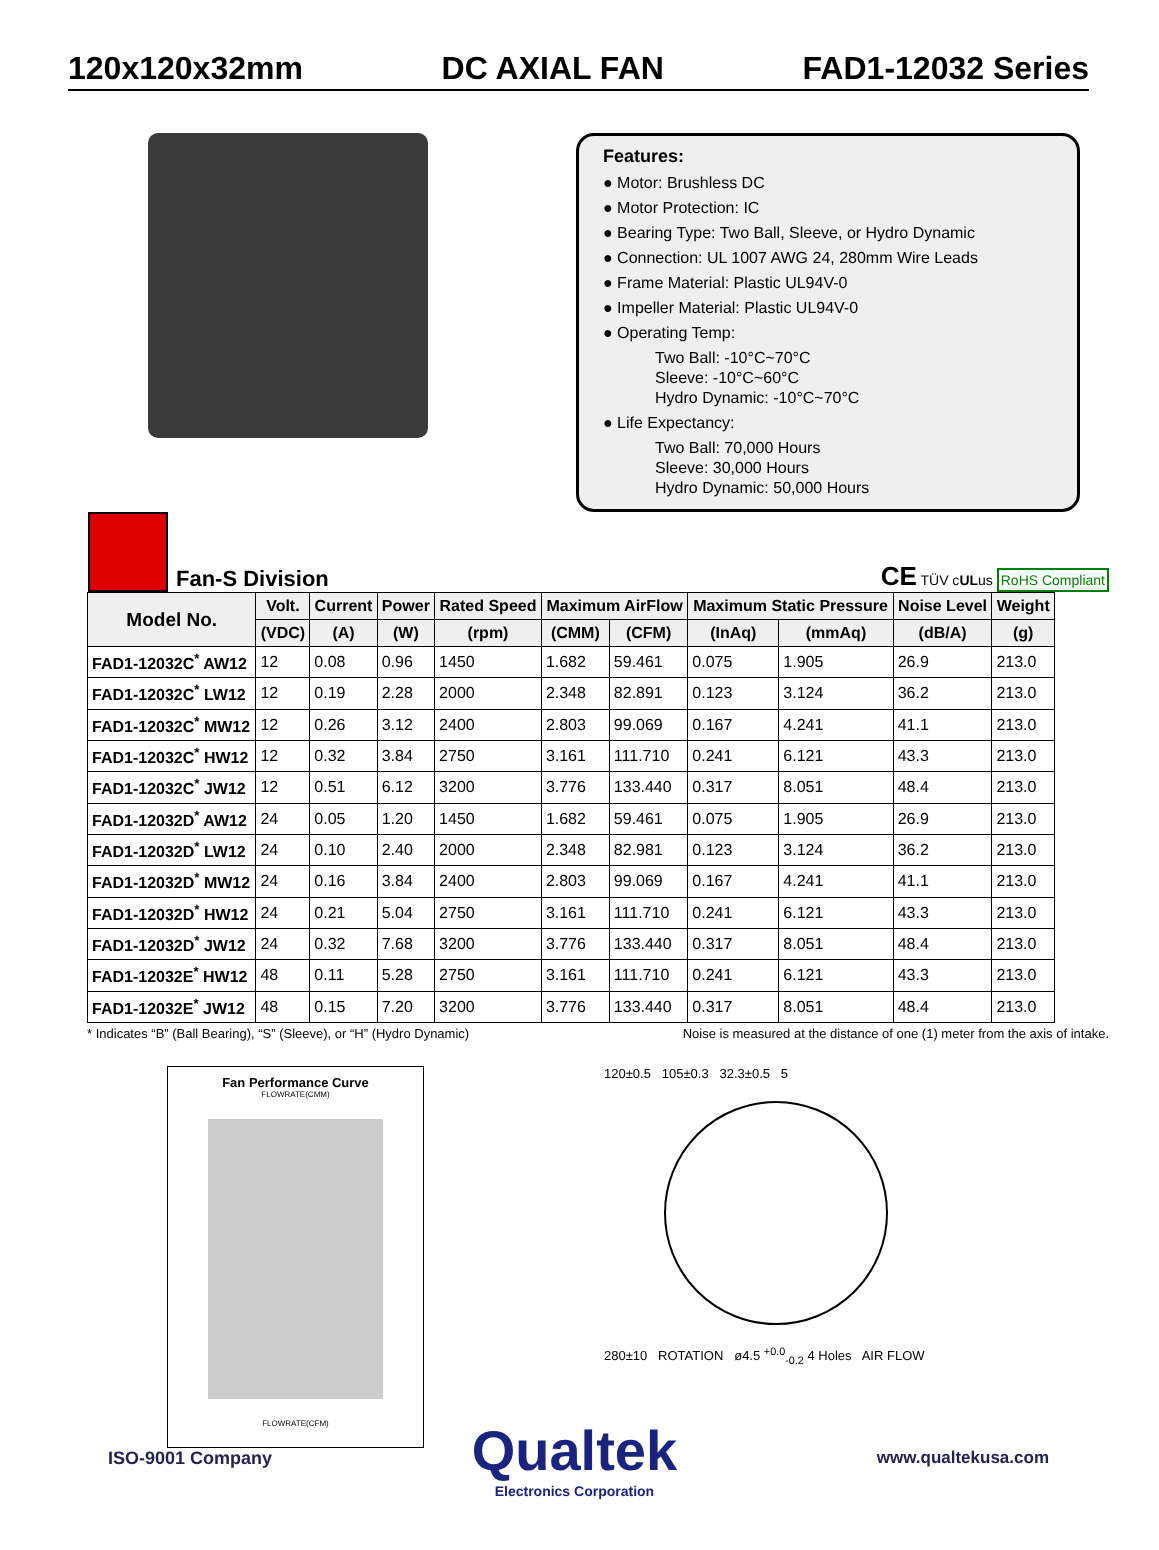120x120x32mm DC AXIAL FAN FAD1-12032 Series
Features:
● Motor: Brushless DC
● Motor Protection: IC
● Bearing Type: Two Ball, Sleeve, or Hydro Dynamic
● Connection: UL 1007 AWG 24, 280mm Wire Leads
● Frame Material: Plastic UL94V-0
● Impeller Material: Plastic UL94V-0
● Operating Temp:
Two Ball: -10°C~70°C
Sleeve: -10°C~60°C
Hydro Dynamic: -10°C~70°C
● Life Expectancy:
Two Ball: 70,000 Hours
Sleeve: 30,000 Hours
Hydro Dynamic: 50,000 Hours
Fan-S Division
CE TÜV cULus RoHS Compliant
| Model No. | Volt. | Current | Power | Rated Speed | Maximum AirFlow | | Maximum Static Pressure | | Noise Level | Weight |
| --- | --- | --- | --- | --- | --- | --- | --- | --- | --- | --- |
| | (VDC) | (A) | (W) | (rpm) | (CMM) | (CFM) | (InAq) | (mmAq) | (dB/A) | (g) |
| FAD1-12032C<sup>*</sup> AW12 | 12 | 0.08 | 0.96 | 1450 | 1.682 | 59.461 | 0.075 | 1.905 | 26.9 | 213.0 |
| FAD1-12032C<sup>*</sup> LW12 | 12 | 0.19 | 2.28 | 2000 | 2.348 | 82.891 | 0.123 | 3.124 | 36.2 | 213.0 |
| FAD1-12032C<sup>*</sup> MW12 | 12 | 0.26 | 3.12 | 2400 | 2.803 | 99.069 | 0.167 | 4.241 | 41.1 | 213.0 |
| FAD1-12032C<sup>*</sup> HW12 | 12 | 0.32 | 3.84 | 2750 | 3.161 | 111.710 | 0.241 | 6.121 | 43.3 | 213.0 |
| FAD1-12032C<sup>*</sup> JW12 | 12 | 0.51 | 6.12 | 3200 | 3.776 | 133.440 | 0.317 | 8.051 | 48.4 | 213.0 |
| FAD1-12032D<sup>*</sup> AW12 | 24 | 0.05 | 1.20 | 1450 | 1.682 | 59.461 | 0.075 | 1.905 | 26.9 | 213.0 |
| FAD1-12032D<sup>*</sup> LW12 | 24 | 0.10 | 2.40 | 2000 | 2.348 | 82.981 | 0.123 | 3.124 | 36.2 | 213.0 |
| FAD1-12032D<sup>*</sup> MW12 | 24 | 0.16 | 3.84 | 2400 | 2.803 | 99.069 | 0.167 | 4.241 | 41.1 | 213.0 |
| FAD1-12032D<sup>*</sup> HW12 | 24 | 0.21 | 5.04 | 2750 | 3.161 | 111.710 | 0.241 | 6.121 | 43.3 | 213.0 |
| FAD1-12032D<sup>*</sup> JW12 | 24 | 0.32 | 7.68 | 3200 | 3.776 | 133.440 | 0.317 | 8.051 | 48.4 | 213.0 |
| FAD1-12032E<sup>*</sup> HW12 | 48 | 0.11 | 5.28 | 2750 | 3.161 | 111.710 | 0.241 | 6.121 | 43.3 | 213.0 |
| FAD1-12032E<sup>*</sup> JW12 | 48 | 0.15 | 7.20 | 3200 | 3.776 | 133.440 | 0.317 | 8.051 | 48.4 | 213.0 |
* Indicates “B” (Ball Bearing), “S” (Sleeve), or “H” (Hydro Dynamic) Noise is measured at the distance of one (1) meter from the axis of intake.
Fan Performance Curve
FLOWRATE(CMM)
FLOWRATE(CFM)
120±0.5 105±0.3 32.3±0.5 5
280±10 ROTATION ø4.5 <sup>+0.0</sup><sub>-0.2</sub> 4 Holes AIR FLOW
ISO-9001 Company
Qualtek
Electronics Corporation
www.qualtekusa.com